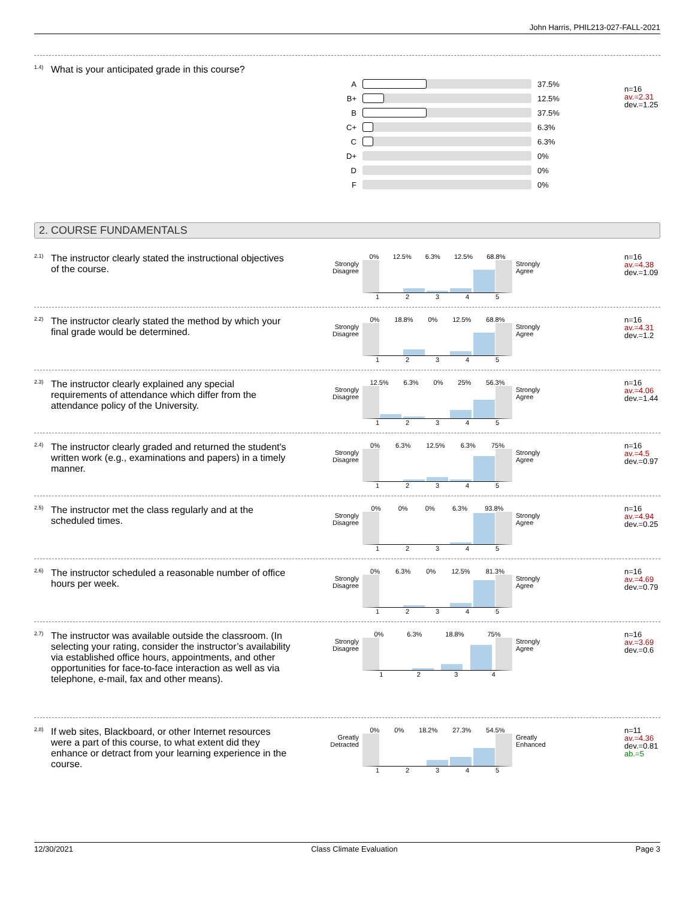John Harris, PHIL213-027-FALL-2021
<sup>1.4)</sup> What is your anticipated grade in this course?
| A | | 37.5% |
| B+ | | 12.5% |
| B | | 37.5% |
| C+ | | 6.3% |
| C | | 6.3% |
| D+ | | 0% |
| D | | 0% |
| F | | 0% |
n=16
av.=2.31
dev.=1.25
2. COURSE FUNDAMENTALS
<sup>2.1)</sup> The instructor clearly stated the instructional objectives of the course.
Strongly Disagree
0% 12.5% 6.3% 12.5% 68.8%
12345
Strongly Agree
n=16
av.=4.38
dev.=1.09
<sup>2.2)</sup> The instructor clearly stated the method by which your final grade would be determined.
Strongly Disagree
0% 18.8% 0% 12.5% 68.8%
12345
Strongly Agree
n=16
av.=4.31
dev.=1.2
<sup>2.3)</sup> The instructor clearly explained any special requirements of attendance which differ from the attendance policy of the University.
Strongly Disagree
12.5% 6.3% 0% 25% 56.3%
12345
Strongly Agree
n=16
av.=4.06
dev.=1.44
<sup>2.4)</sup> The instructor clearly graded and returned the student's written work (e.g., examinations and papers) in a timely manner.
Strongly Disagree
0% 6.3% 12.5% 6.3% 75%
12345
Strongly Agree
n=16
av.=4.5
dev.=0.97
<sup>2.5)</sup> The instructor met the class regularly and at the scheduled times.
Strongly Disagree
0% 0% 0% 6.3% 93.8%
12345
Strongly Agree
n=16
av.=4.94
dev.=0.25
<sup>2.6)</sup> The instructor scheduled a reasonable number of office hours per week.
Strongly Disagree
0% 6.3% 0% 12.5% 81.3%
12345
Strongly Agree
n=16
av.=4.69
dev.=0.79
<sup>2.7)</sup> The instructor was available outside the classroom. (In selecting your rating, consider the instructor’s availability via established office hours, appointments, and other opportunities for face-to-face interaction as well as via telephone, e-mail, fax and other means).
Strongly Disagree
0% 6.3% 18.8% 75%
1234
Strongly Agree
n=16
av.=3.69
dev.=0.6
<sup>2.8)</sup> If web sites, Blackboard, or other Internet resources were a part of this course, to what extent did they enhance or detract from your learning experience in the course.
Greatly Detracted
0% 0% 18.2% 27.3% 54.5%
12345
Greatly Enhanced
n=11
av.=4.36
dev.=0.81
ab.=5
12/30/2021 Class Climate Evaluation Page 3